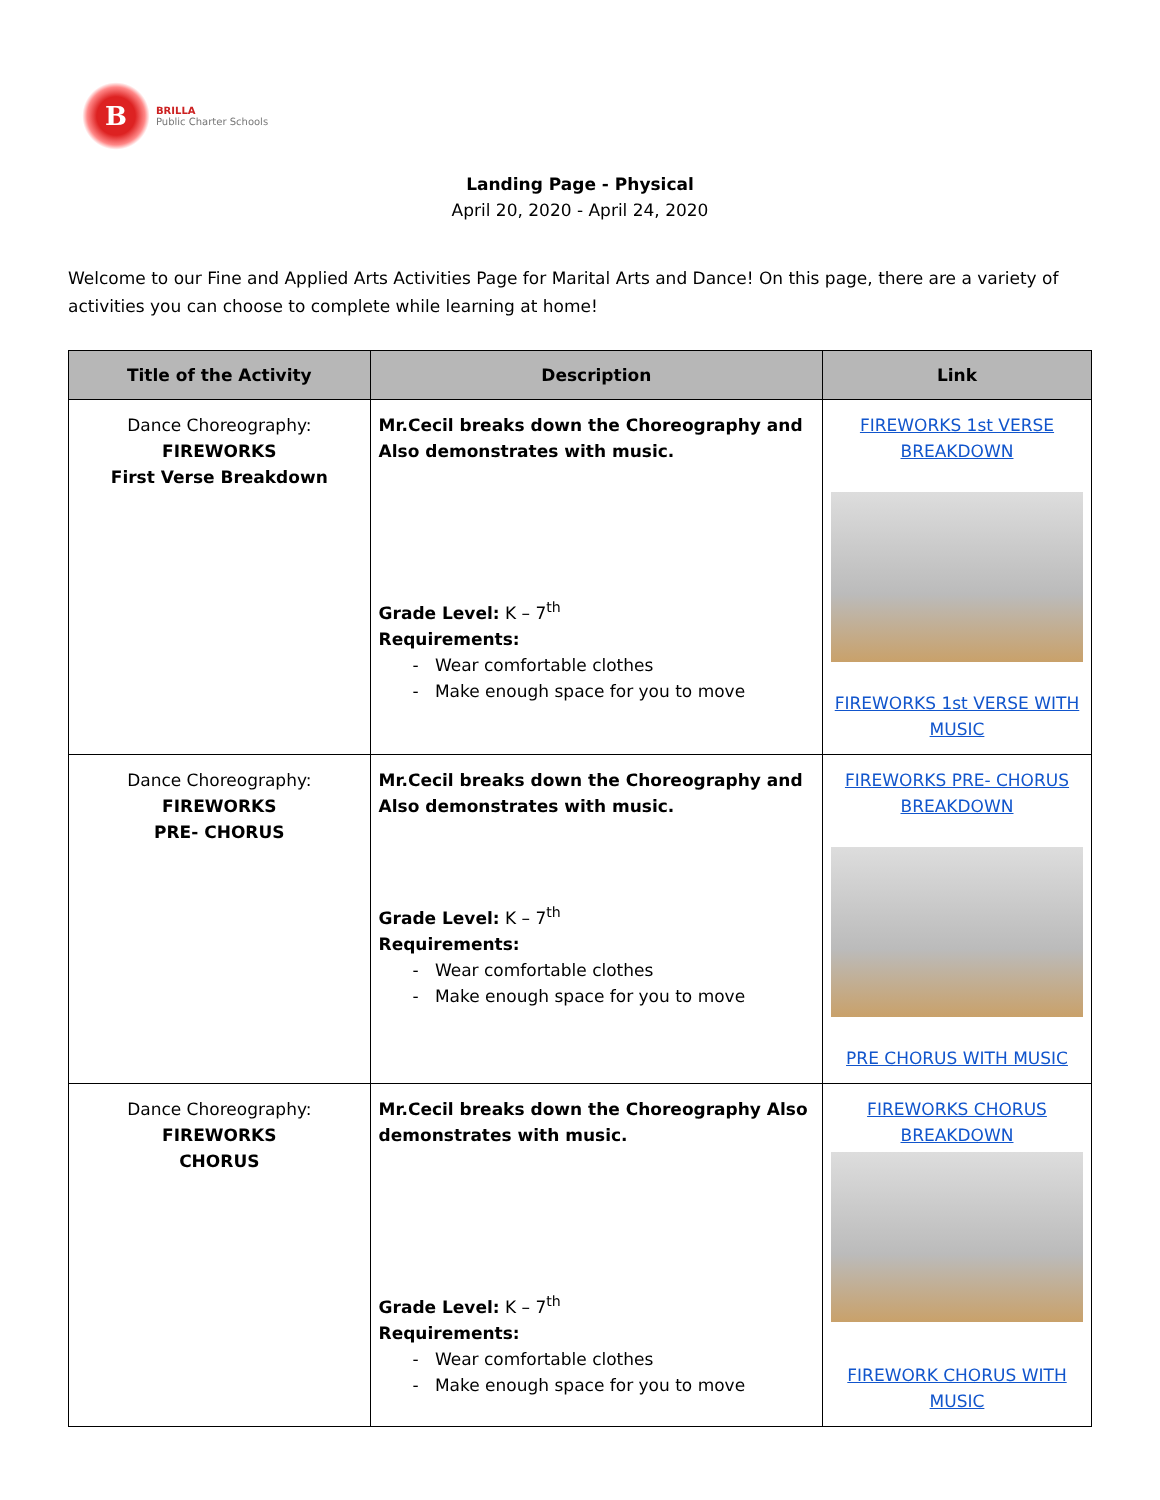B
BRILLA
Public Charter Schools
Landing Page - Physical
April 20, 2020 - April 24, 2020
Welcome to our Fine and Applied Arts Activities Page for Marital Arts and Dance! On this page, there are a variety of activities you can choose to complete while learning at home!
| Title of the Activity | Description | Link |
| --- | --- | --- |
| Dance Choreography: FIREWORKS First Verse Breakdown | Mr.Cecil breaks down the Choreography and Also demonstrates with music. Grade Level: K – 7<sup>th</sup> Requirements: - Wear comfortable clothes - Make enough space for you to move | FIREWORKS 1st VERSE BREAKDOWN FIREWORKS 1st VERSE WITH MUSIC |
| Dance Choreography: FIREWORKS PRE- CHORUS | Mr.Cecil breaks down the Choreography and Also demonstrates with music. Grade Level: K – 7<sup>th</sup> Requirements: - Wear comfortable clothes - Make enough space for you to move | FIREWORKS PRE- CHORUS BREAKDOWN PRE CHORUS WITH MUSIC |
| Dance Choreography: FIREWORKS CHORUS | Mr.Cecil breaks down the Choreography Also demonstrates with music. Grade Level: K – 7<sup>th</sup> Requirements: - Wear comfortable clothes - Make enough space for you to move | FIREWORKS CHORUS BREAKDOWN FIREWORK CHORUS WITH MUSIC |